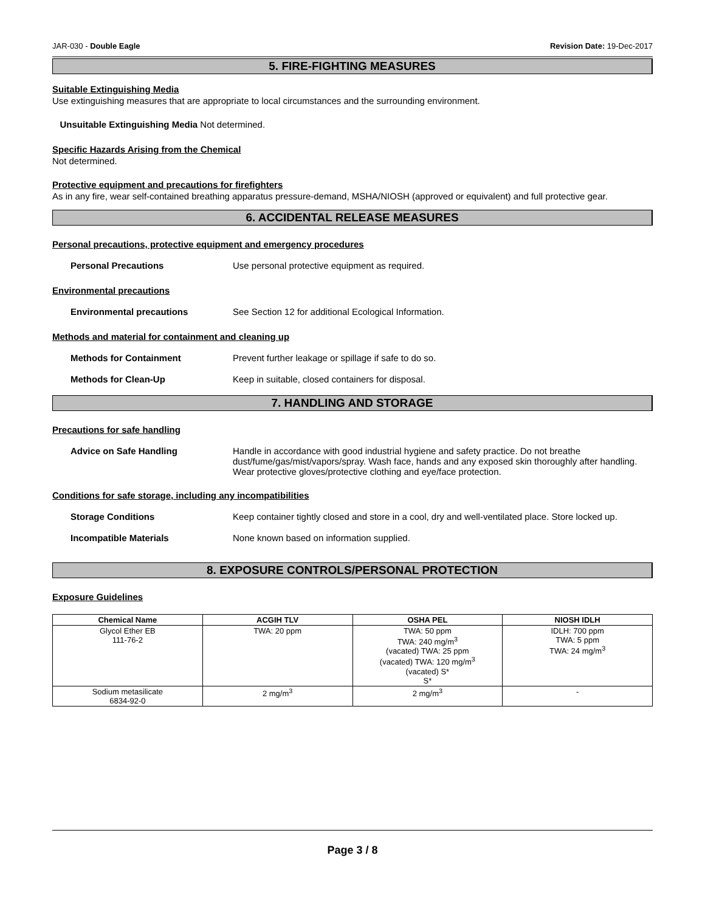JAR-030 - Double Eagle Revision Date: 19-Dec-2017
5. FIRE-FIGHTING MEASURES
Suitable Extinguishing Media
Use extinguishing measures that are appropriate to local circumstances and the surrounding environment.
Unsuitable Extinguishing Media Not determined.
Specific Hazards Arising from the Chemical
Not determined.
Protective equipment and precautions for firefighters
As in any fire, wear self-contained breathing apparatus pressure-demand, MSHA/NIOSH (approved or equivalent) and full protective gear.
6. ACCIDENTAL RELEASE MEASURES
Personal precautions, protective equipment and emergency procedures
Personal Precautions Use personal protective equipment as required.
Environmental precautions
Environmental precautions See Section 12 for additional Ecological Information.
Methods and material for containment and cleaning up
Methods for Containment Prevent further leakage or spillage if safe to do so.
Methods for Clean-Up Keep in suitable, closed containers for disposal.
7. HANDLING AND STORAGE
Precautions for safe handling
Advice on Safe Handling Handle in accordance with good industrial hygiene and safety practice. Do not breathe dust/fume/gas/mist/vapors/spray. Wash face, hands and any exposed skin thoroughly after handling. Wear protective gloves/protective clothing and eye/face protection.
Conditions for safe storage, including any incompatibilities
Storage Conditions Keep container tightly closed and store in a cool, dry and well-ventilated place. Store locked up.
Incompatible Materials None known based on information supplied.
8. EXPOSURE CONTROLS/PERSONAL PROTECTION
Exposure Guidelines
| Chemical Name | ACGIH TLV | OSHA PEL | NIOSH IDLH |
| --- | --- | --- | --- |
| Glycol Ether EB 111-76-2 | TWA: 20 ppm | TWA: 50 ppm TWA: 240 mg/m<sup>3</sup> (vacated) TWA: 25 ppm (vacated) TWA: 120 mg/m<sup>3</sup> (vacated) S* S* | IDLH: 700 ppm TWA: 5 ppm TWA: 24 mg/m<sup>3</sup> |
| Sodium metasilicate 6834-92-0 | 2 mg/m<sup>3</sup> | 2 mg/m<sup>3</sup> | - |
Page 3 / 8